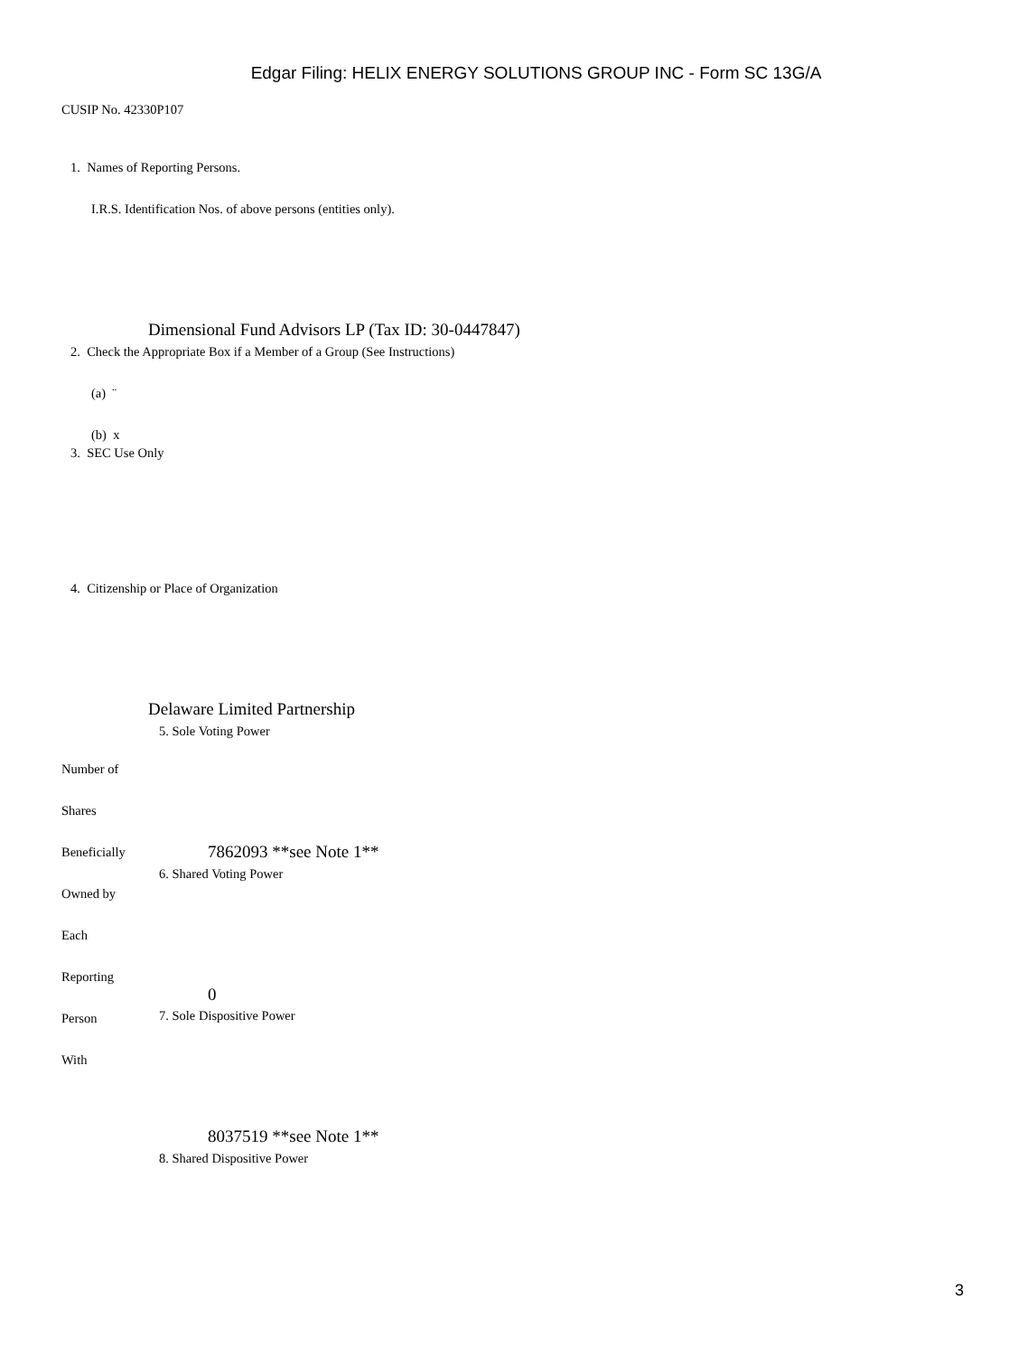Edgar Filing: HELIX ENERGY SOLUTIONS GROUP INC - Form SC 13G/A
CUSIP No. 42330P107
1. Names of Reporting Persons.
I.R.S. Identification Nos. of above persons (entities only).
Dimensional Fund Advisors LP (Tax ID: 30-0447847)
2. Check the Appropriate Box if a Member of a Group (See Instructions)
(a) ¨
(b) x
3. SEC Use Only
4. Citizenship or Place of Organization
Delaware Limited Partnership
5. Sole Voting Power
Number of
Shares
Beneficially 7862093 **see Note 1**
6. Shared Voting Power
Owned by
Each
Reporting
0
Person 7. Sole Dispositive Power
With
8037519 **see Note 1**
8. Shared Dispositive Power
3